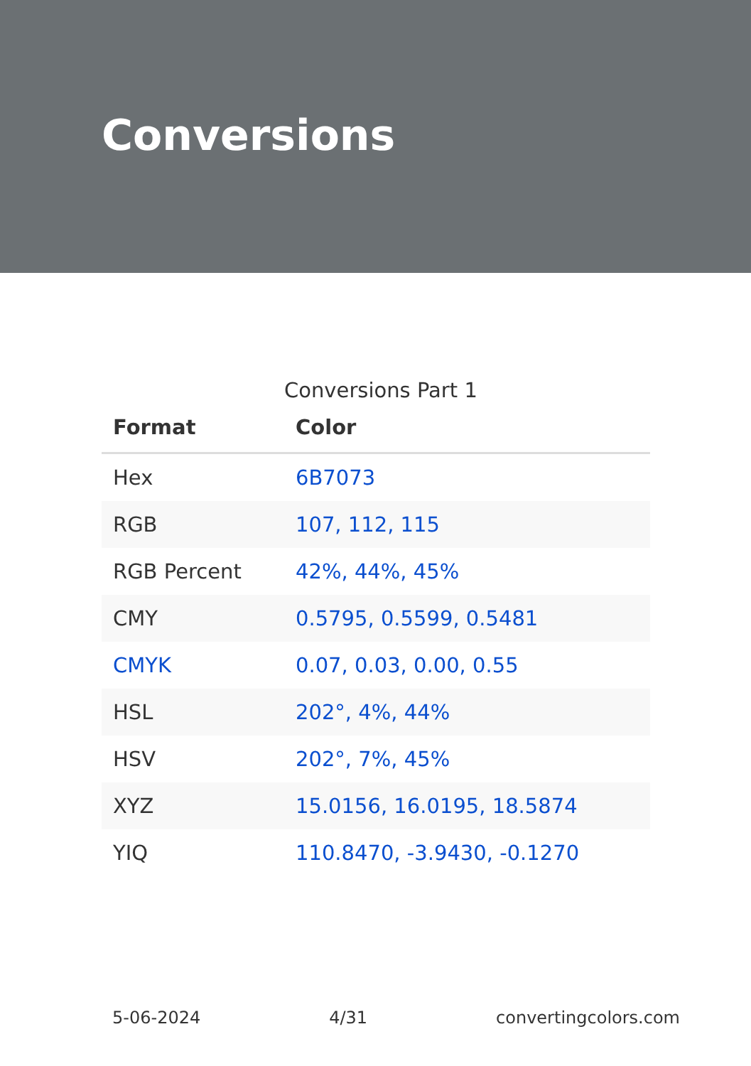Conversions
Conversions Part 1
| Format | Color |
| --- | --- |
| Hex | 6B7073 |
| RGB | 107, 112, 115 |
| RGB Percent | 42%, 44%, 45% |
| CMY | 0.5795, 0.5599, 0.5481 |
| CMYK | 0.07, 0.03, 0.00, 0.55 |
| HSL | 202°, 4%, 44% |
| HSV | 202°, 7%, 45% |
| XYZ | 15.0156, 16.0195, 18.5874 |
| YIQ | 110.8470, -3.9430, -0.1270 |
5-06-2024 4/31 convertingcolors.com